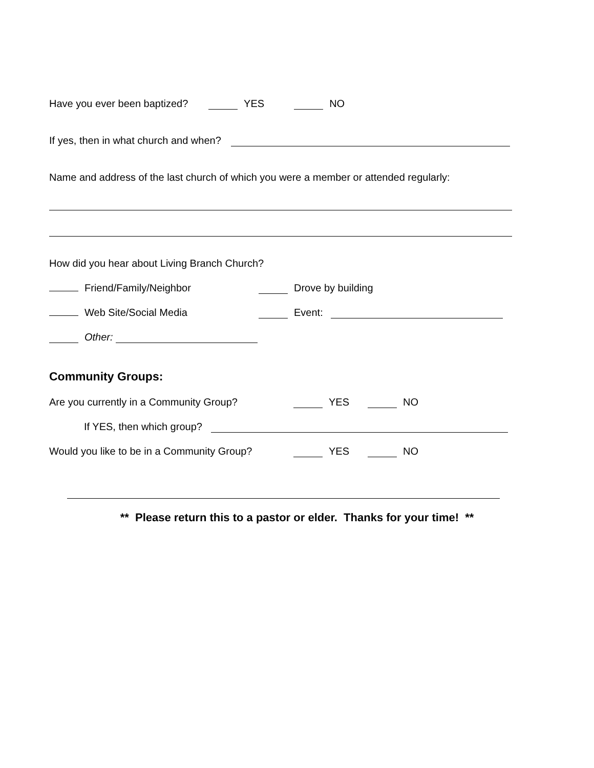Have you ever been baptized? YES NO
If yes, then in what church and when?
Name and address of the last church of which you were a member or attended regularly:
How did you hear about Living Branch Church?
Friend/Family/Neighbor Drove by building
Web Site/Social Media Event:
Other:
Community Groups:
Are you currently in a Community Group? YES NO
If YES, then which group?
Would you like to be in a Community Group? YES NO
** Please return this to a pastor or elder. Thanks for your time! **